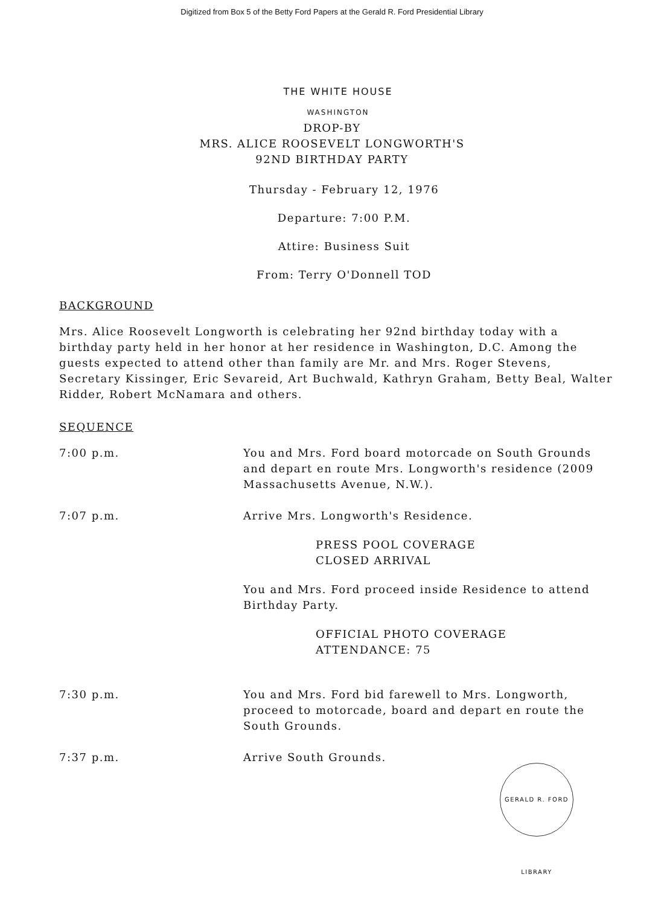Digitized from Box 5 of the Betty Ford Papers at the Gerald R. Ford Presidential Library
THE WHITE HOUSE
WASHINGTON
DROP-BY
MRS. ALICE ROOSEVELT LONGWORTH'S
92ND BIRTHDAY PARTY
Thursday - February 12, 1976
Departure: 7:00 P.M.
Attire: Business Suit
From: Terry O'Donnell TOD
BACKGROUND
Mrs. Alice Roosevelt Longworth is celebrating her 92nd birthday today with a birthday party held in her honor at her residence in Washington, D.C. Among the guests expected to attend other than family are Mr. and Mrs. Roger Stevens, Secretary Kissinger, Eric Sevareid, Art Buchwald, Kathryn Graham, Betty Beal, Walter Ridder, Robert McNamara and others.
SEQUENCE
| 7:00 p.m. | You and Mrs. Ford board motorcade on South Grounds and depart en route Mrs. Longworth's residence (2009 Massachusetts Avenue, N.W.). |
| 7:07 p.m. | Arrive Mrs. Longworth's Residence. PRESS POOL COVERAGE CLOSED ARRIVAL You and Mrs. Ford proceed inside Residence to attend Birthday Party. OFFICIAL PHOTO COVERAGE ATTENDANCE: 75 |
| 7:30 p.m. | You and Mrs. Ford bid farewell to Mrs. Longworth, proceed to motorcade, board and depart en route the South Grounds. |
| 7:37 p.m. | Arrive South Grounds. |
GERALD R. FORD LIBRARY